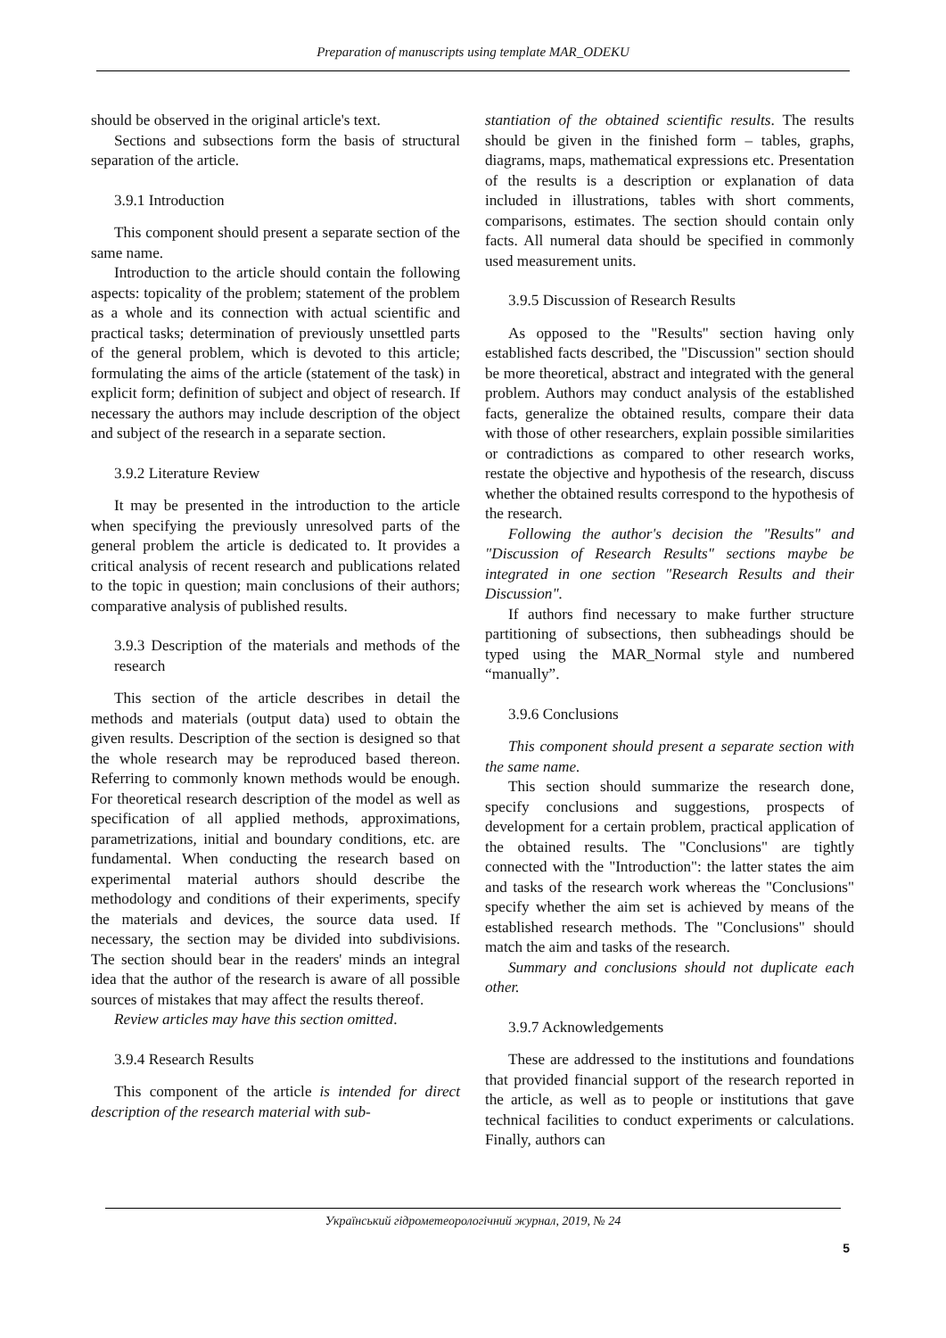Preparation of manuscripts using template MAR_ODEKU
should be observed in the original article's text.
Sections and subsections form the basis of structural separation of the article.
3.9.1 Introduction
This component should present a separate section of the same name.
Introduction to the article should contain the following aspects: topicality of the problem; statement of the problem as a whole and its connection with actual scientific and practical tasks; determination of previously unsettled parts of the general problem, which is devoted to this article; formulating the aims of the article (statement of the task) in explicit form; definition of subject and object of research. If necessary the authors may include description of the object and subject of the research in a separate section.
3.9.2 Literature Review
It may be presented in the introduction to the article when specifying the previously unresolved parts of the general problem the article is dedicated to. It provides a critical analysis of recent research and publications related to the topic in question; main conclusions of their authors; comparative analysis of published results.
3.9.3 Description of the materials and methods of the research
This section of the article describes in detail the methods and materials (output data) used to obtain the given results. Description of the section is designed so that the whole research may be reproduced based thereon. Referring to commonly known methods would be enough. For theoretical research description of the model as well as specification of all applied methods, approximations, parametrizations, initial and boundary conditions, etc. are fundamental. When conducting the research based on experimental material authors should describe the methodology and conditions of their experiments, specify the materials and devices, the source data used. If necessary, the section may be divided into subdivisions. The section should bear in the readers' minds an integral idea that the author of the research is aware of all possible sources of mistakes that may affect the results thereof.
Review articles may have this section omitted.
3.9.4 Research Results
This component of the article is intended for direct description of the research material with sub-
stantiation of the obtained scientific results. The results should be given in the finished form – tables, graphs, diagrams, maps, mathematical expressions etc. Presentation of the results is a description or explanation of data included in illustrations, tables with short comments, comparisons, estimates. The section should contain only facts. All numeral data should be specified in commonly used measurement units.
3.9.5 Discussion of Research Results
As opposed to the "Results" section having only established facts described, the "Discussion" section should be more theoretical, abstract and integrated with the general problem. Authors may conduct analysis of the established facts, generalize the obtained results, compare their data with those of other researchers, explain possible similarities or contradictions as compared to other research works, restate the objective and hypothesis of the research, discuss whether the obtained results correspond to the hypothesis of the research.
Following the author's decision the "Results" and "Discussion of Research Results" sections maybe be integrated in one section "Research Results and their Discussion".
If authors find necessary to make further structure partitioning of subsections, then subheadings should be typed using the MAR_Normal style and numbered “manually”.
3.9.6 Conclusions
This component should present a separate section with the same name.
This section should summarize the research done, specify conclusions and suggestions, prospects of development for a certain problem, practical application of the obtained results. The "Conclusions" are tightly connected with the "Introduction": the latter states the aim and tasks of the research work whereas the "Conclusions" specify whether the aim set is achieved by means of the established research methods. The "Conclusions" should match the aim and tasks of the research.
Summary and conclusions should not duplicate each other.
3.9.7 Acknowledgements
These are addressed to the institutions and foundations that provided financial support of the research reported in the article, as well as to people or institutions that gave technical facilities to conduct experiments or calculations. Finally, authors can
Український гідрометеорологічний журнал, 2019, № 24
5